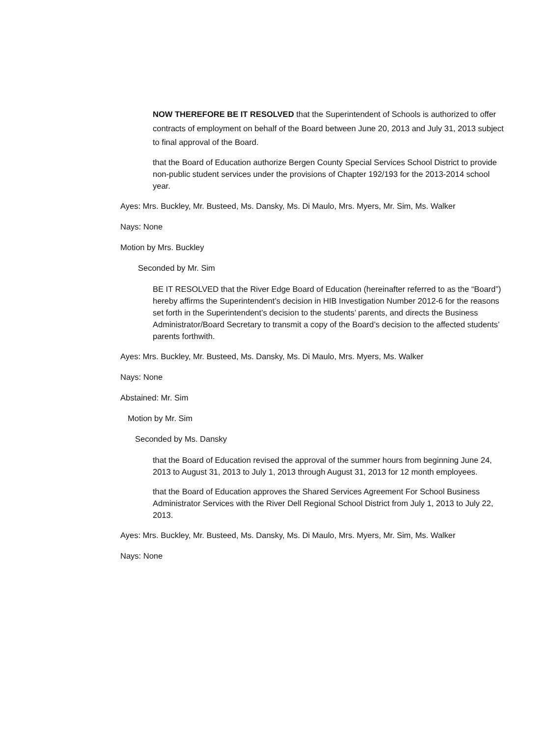NOW THEREFORE BE IT RESOLVED that the Superintendent of Schools is authorized to offer contracts of employment on behalf of the Board between June 20, 2013 and July 31, 2013 subject to final approval of the Board.
that the Board of Education authorize Bergen County Special Services School District to provide non-public student services under the provisions of Chapter 192/193 for the 2013-2014 school year.
Ayes: Mrs. Buckley, Mr. Busteed, Ms. Dansky, Ms. Di Maulo, Mrs. Myers, Mr. Sim, Ms. Walker
Nays: None
Motion by Mrs. Buckley
Seconded by Mr. Sim
BE IT RESOLVED that the River Edge Board of Education (hereinafter referred to as the “Board”) hereby affirms the Superintendent’s decision in HIB Investigation Number 2012-6 for the reasons set forth in the Superintendent’s decision to the students’ parents, and directs the Business Administrator/Board Secretary to transmit a copy of the Board’s decision to the affected students’ parents forthwith.
Ayes: Mrs. Buckley, Mr. Busteed, Ms. Dansky, Ms. Di Maulo, Mrs. Myers, Ms. Walker
Nays: None
Abstained: Mr. Sim
Motion by Mr. Sim
Seconded by Ms. Dansky
that the Board of Education revised the approval of the summer hours from beginning June 24, 2013 to August 31, 2013 to July 1, 2013 through August 31, 2013 for 12 month employees.
that the Board of Education approves the Shared Services Agreement For School Business Administrator Services with the River Dell Regional School District from July 1, 2013 to July 22, 2013.
Ayes: Mrs. Buckley, Mr. Busteed, Ms. Dansky, Ms. Di Maulo, Mrs. Myers, Mr. Sim, Ms. Walker
Nays: None